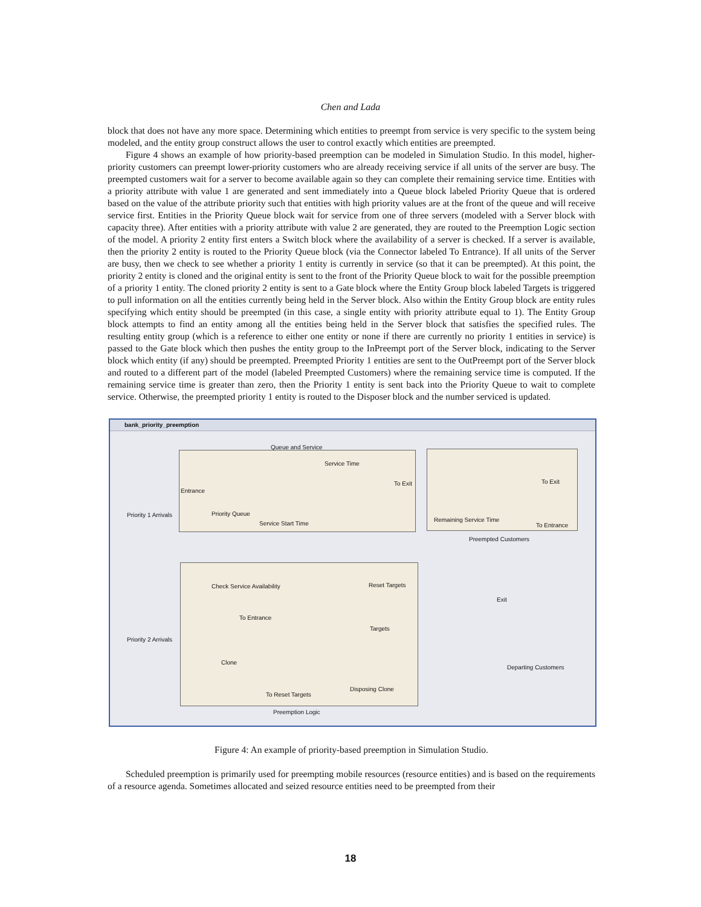Chen and Lada
block that does not have any more space. Determining which entities to preempt from service is very specific to the system being modeled, and the entity group construct allows the user to control exactly which entities are preempted.
Figure 4 shows an example of how priority-based preemption can be modeled in Simulation Studio. In this model, higher-priority customers can preempt lower-priority customers who are already receiving service if all units of the server are busy. The preempted customers wait for a server to become available again so they can complete their remaining service time. Entities with a priority attribute with value 1 are generated and sent immediately into a Queue block labeled Priority Queue that is ordered based on the value of the attribute priority such that entities with high priority values are at the front of the queue and will receive service first. Entities in the Priority Queue block wait for service from one of three servers (modeled with a Server block with capacity three). After entities with a priority attribute with value 2 are generated, they are routed to the Preemption Logic section of the model. A priority 2 entity first enters a Switch block where the availability of a server is checked. If a server is available, then the priority 2 entity is routed to the Priority Queue block (via the Connector labeled To Entrance). If all units of the Server are busy, then we check to see whether a priority 1 entity is currently in service (so that it can be preempted). At this point, the priority 2 entity is cloned and the original entity is sent to the front of the Priority Queue block to wait for the possible preemption of a priority 1 entity. The cloned priority 2 entity is sent to a Gate block where the Entity Group block labeled Targets is triggered to pull information on all the entities currently being held in the Server block. Also within the Entity Group block are entity rules specifying which entity should be preempted (in this case, a single entity with priority attribute equal to 1). The Entity Group block attempts to find an entity among all the entities being held in the Server block that satisfies the specified rules. The resulting entity group (which is a reference to either one entity or none if there are currently no priority 1 entities in service) is passed to the Gate block which then pushes the entity group to the InPreempt port of the Server block, indicating to the Server block which entity (if any) should be preempted. Preempted Priority 1 entities are sent to the OutPreempt port of the Server block and routed to a different part of the model (labeled Preempted Customers) where the remaining service time is computed. If the remaining service time is greater than zero, then the Priority 1 entity is sent back into the Priority Queue to wait to complete service. Otherwise, the preempted priority 1 entity is routed to the Disposer block and the number serviced is updated.
bank_priority_preemption
Queue and Service
Service Time
To Exit To Exit
Entrance
Priority 1 Arrivals Priority Queue
Service Start Time
Remaining Service Time
To Entrance
Preempted Customers
Check Service Availability Reset Targets
Exit
To Entrance
Targets
Priority 2 Arrivals
Clone
Departing Customers
Disposing Clone
To Reset Targets
Preemption Logic
Figure 4: An example of priority-based preemption in Simulation Studio.
Scheduled preemption is primarily used for preempting mobile resources (resource entities) and is based on the requirements of a resource agenda. Sometimes allocated and seized resource entities need to be preempted from their
18